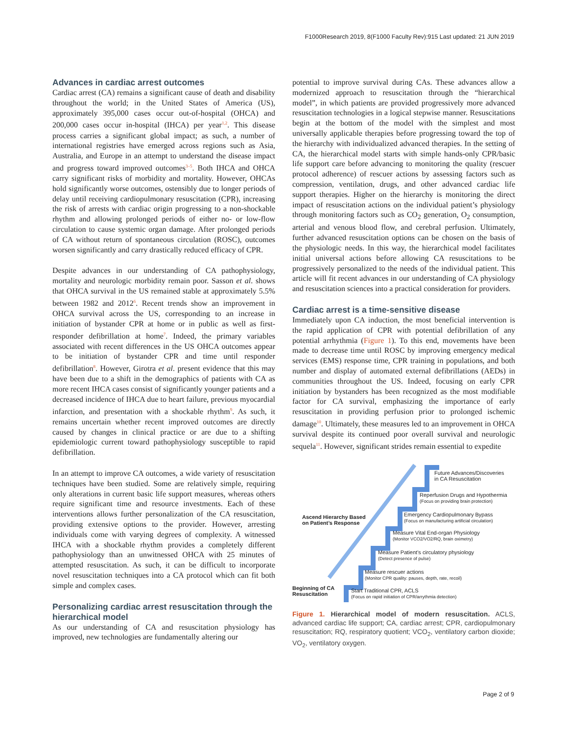F1000Research 2019, 8(F1000 Faculty Rev):915 Last updated: 21 JUN 2019
Advances in cardiac arrest outcomes
Cardiac arrest (CA) remains a significant cause of death and disability throughout the world; in the United States of America (US), approximately 395,000 cases occur out-of-hospital (OHCA) and 200,000 cases occur in-hospital (IHCA) per year<sup>1,2</sup>. This disease process carries a significant global impact; as such, a number of international registries have emerged across regions such as Asia, Australia, and Europe in an attempt to understand the disease impact and progress toward improved outcomes<sup>3–5</sup>. Both IHCA and OHCA carry significant risks of morbidity and mortality. However, OHCAs hold significantly worse outcomes, ostensibly due to longer periods of delay until receiving cardiopulmonary resuscitation (CPR), increasing the risk of arrests with cardiac origin progressing to a non-shockable rhythm and allowing prolonged periods of either no- or low-flow circulation to cause systemic organ damage. After prolonged periods of CA without return of spontaneous circulation (ROSC), outcomes worsen significantly and carry drastically reduced efficacy of CPR.
Despite advances in our understanding of CA pathophysiology, mortality and neurologic morbidity remain poor. Sasson et al. shows that OHCA survival in the US remained stable at approximately 5.5% between 1982 and 2012<sup>6</sup>. Recent trends show an improvement in OHCA survival across the US, corresponding to an increase in initiation of bystander CPR at home or in public as well as first-responder defibrillation at home<sup>7</sup>. Indeed, the primary variables associated with recent differences in the US OHCA outcomes appear to be initiation of bystander CPR and time until responder defibrillation<sup>8</sup>. However, Girotra et al. present evidence that this may have been due to a shift in the demographics of patients with CA as more recent IHCA cases consist of significantly younger patients and a decreased incidence of IHCA due to heart failure, previous myocardial infarction, and presentation with a shockable rhythm<sup>9</sup>. As such, it remains uncertain whether recent improved outcomes are directly caused by changes in clinical practice or are due to a shifting epidemiologic current toward pathophysiology susceptible to rapid defibrillation.
In an attempt to improve CA outcomes, a wide variety of resuscitation techniques have been studied. Some are relatively simple, requiring only alterations in current basic life support measures, whereas others require significant time and resource investments. Each of these interventions allows further personalization of the CA resuscitation, providing extensive options to the provider. However, arresting individuals come with varying degrees of complexity. A witnessed IHCA with a shockable rhythm provides a completely different pathophysiology than an unwitnessed OHCA with 25 minutes of attempted resuscitation. As such, it can be difficult to incorporate novel resuscitation techniques into a CA protocol which can fit both simple and complex cases.
Personalizing cardiac arrest resuscitation through the hierarchical model
As our understanding of CA and resuscitation physiology has improved, new technologies are fundamentally altering our
potential to improve survival during CAs. These advances allow a modernized approach to resuscitation through the “hierarchical model”, in which patients are provided progressively more advanced resuscitation technologies in a logical stepwise manner. Resuscitations begin at the bottom of the model with the simplest and most universally applicable therapies before progressing toward the top of the hierarchy with individualized advanced therapies. In the setting of CA, the hierarchical model starts with simple hands-only CPR/basic life support care before advancing to monitoring the quality (rescuer protocol adherence) of rescuer actions by assessing factors such as compression, ventilation, drugs, and other advanced cardiac life support therapies. Higher on the hierarchy is monitoring the direct impact of resuscitation actions on the individual patient’s physiology through monitoring factors such as CO<sub>2</sub> generation, O<sub>2</sub> consumption, arterial and venous blood flow, and cerebral perfusion. Ultimately, further advanced resuscitation options can be chosen on the basis of the physiologic needs. In this way, the hierarchical model facilitates initial universal actions before allowing CA resuscitations to be progressively personalized to the needs of the individual patient. This article will fit recent advances in our understanding of CA physiology and resuscitation sciences into a practical consideration for providers.
Cardiac arrest is a time-sensitive disease
Immediately upon CA induction, the most beneficial intervention is the rapid application of CPR with potential defibrillation of any potential arrhythmia (Figure 1). To this end, movements have been made to decrease time until ROSC by improving emergency medical services (EMS) response time, CPR training in populations, and both number and display of automated external defibrillations (AEDs) in communities throughout the US. Indeed, focusing on early CPR initiation by bystanders has been recognized as the most modifiable factor for CA survival, emphasizing the importance of early resuscitation in providing perfusion prior to prolonged ischemic damage<sup>10</sup>. Ultimately, these measures led to an improvement in OHCA survival despite its continued poor overall survival and neurologic sequela<sup>11</sup>. However, significant strides remain essential to expedite
Future Advances/Discoveries
in CA Resuscitation
Reperfusion Drugs and Hypothermia
(Focus on providing brain protection)
Emergency Cardiopulmonary Bypass
(Focus on manufacturing artificial circulation)
Measure Vital End-organ Physiology
(Monitor VCO2/VO2/RQ, brain oximetry)
Measure Patient’s circulatory physiology
(Detect presence of pulse)
Measure rescuer actions
(Monitor CPR quality: pauses, depth, rate, recoil)
Start Traditional CPR, ACLS
(Focus on rapid initiation of CPR/arrythmia detection)
Ascend Hierarchy Based
on Patient’s Response
Beginning of CA
Resuscitation
Figure 1. Hierarchical model of modern resuscitation. ACLS, advanced cardiac life support; CA, cardiac arrest; CPR, cardiopulmonary resuscitation; RQ, respiratory quotient; VCO<sub>2</sub>, ventilatory carbon dioxide; VO<sub>2</sub>, ventilatory oxygen.
Page 2 of 9